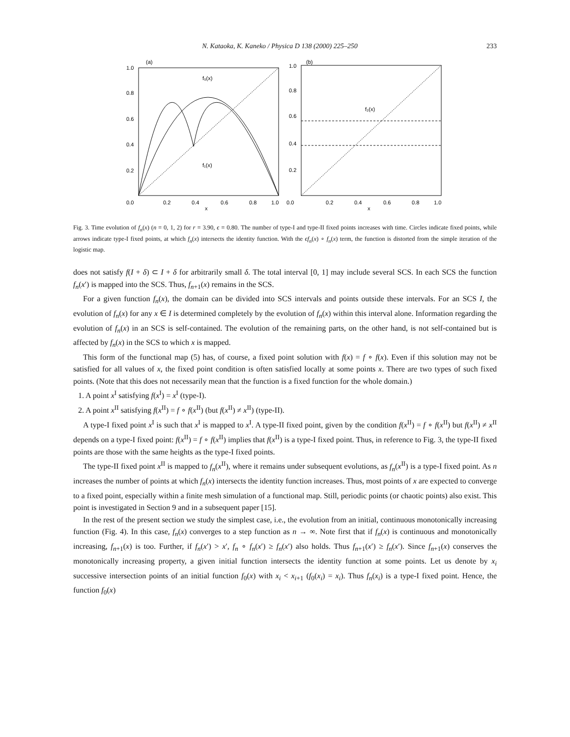N. Kataoka, K. Kaneko / Physica D 138 (2000) 225–250 233
(a)
1.0
0.8
0.6
0.4
0.2
0.0
0.2
0.4
0.6
0.8
1.0
x
f₀(x)
f₁(x)
(b)
1.0
0.8
0.6
0.4
0.2
0.0
0.2
0.4
0.6
0.8
1.0
x
f₂(x)
Fig. 3. Time evolution of f<sub>n</sub>(x) (n = 0, 1, 2) for r = 3.90, ϵ = 0.80. The number of type-I and type-II fixed points increases with time. Circles indicate fixed points, while arrows indicate type-I fixed points, at which f<sub>n</sub>(x) intersects the identity function. With the ϵf<sub>n</sub>(x) ∘ f<sub>n</sub>(x) term, the function is distorted from the simple iteration of the logistic map.
does not satisfy f(I + δ) ⊂ I + δ for arbitrarily small δ. The total interval [0, 1] may include several SCS. In each SCS the function f<sub>n</sub>(x′) is mapped into the SCS. Thus, f<sub>n+1</sub>(x) remains in the SCS.
For a given function f<sub>n</sub>(x), the domain can be divided into SCS intervals and points outside these intervals. For an SCS I, the evolution of f<sub>n</sub>(x) for any x ∈ I is determined completely by the evolution of f<sub>n</sub>(x) within this interval alone. Information regarding the evolution of f<sub>n</sub>(x) in an SCS is self-contained. The evolution of the remaining parts, on the other hand, is not self-contained but is affected by f<sub>n</sub>(x) in the SCS to which x is mapped.
This form of the functional map (5) has, of course, a fixed point solution with f(x) = f ∘ f(x). Even if this solution may not be satisfied for all values of x, the fixed point condition is often satisfied locally at some points x. There are two types of such fixed points. (Note that this does not necessarily mean that the function is a fixed function for the whole domain.)
1. A point x<sup>I</sup> satisfying f(x<sup>I</sup>) = x<sup>I</sup> (type-I).
2. A point x<sup>II</sup> satisfying f(x<sup>II</sup>) = f ∘ f(x<sup>II</sup>) (but f(x<sup>II</sup>) ≠ x<sup>II</sup>) (type-II).
A type-I fixed point x<sup>I</sup> is such that x<sup>I</sup> is mapped to x<sup>I</sup>. A type-II fixed point, given by the condition f(x<sup>II</sup>) = f ∘ f(x<sup>II</sup>) but f(x<sup>II</sup>) ≠ x<sup>II</sup> depends on a type-I fixed point: f(x<sup>II</sup>) = f ∘ f(x<sup>II</sup>) implies that f(x<sup>II</sup>) is a type-I fixed point. Thus, in reference to Fig. 3, the type-II fixed points are those with the same heights as the type-I fixed points.
The type-II fixed point x<sup>II</sup> is mapped to f<sub>n</sub>(x<sup>II</sup>), where it remains under subsequent evolutions, as f<sub>n</sub>(x<sup>II</sup>) is a type-I fixed point. As n increases the number of points at which f<sub>n</sub>(x) intersects the identity function increases. Thus, most points of x are expected to converge to a fixed point, especially within a finite mesh simulation of a functional map. Still, periodic points (or chaotic points) also exist. This point is investigated in Section 9 and in a subsequent paper [15].
In the rest of the present section we study the simplest case, i.e., the evolution from an initial, continuous monotonically increasing function (Fig. 4). In this case, f<sub>n</sub>(x) converges to a step function as n → ∞. Note first that if f<sub>n</sub>(x) is continuous and monotonically increasing, f<sub>n+1</sub>(x) is too. Further, if f<sub>n</sub>(x′) > x′, f<sub>n</sub> ∘ f<sub>n</sub>(x′) ≥ f<sub>n</sub>(x′) also holds. Thus f<sub>n+1</sub>(x′) ≥ f<sub>n</sub>(x′). Since f<sub>n+1</sub>(x) conserves the monotonically increasing property, a given initial function intersects the identity function at some points. Let us denote by x<sub>i</sub> successive intersection points of an initial function f<sub>0</sub>(x) with x<sub>i</sub> < x<sub>i+1</sub> (f<sub>0</sub>(x<sub>i</sub>) = x<sub>i</sub>). Thus f<sub>n</sub>(x<sub>i</sub>) is a type-I fixed point. Hence, the function f<sub>0</sub>(x)